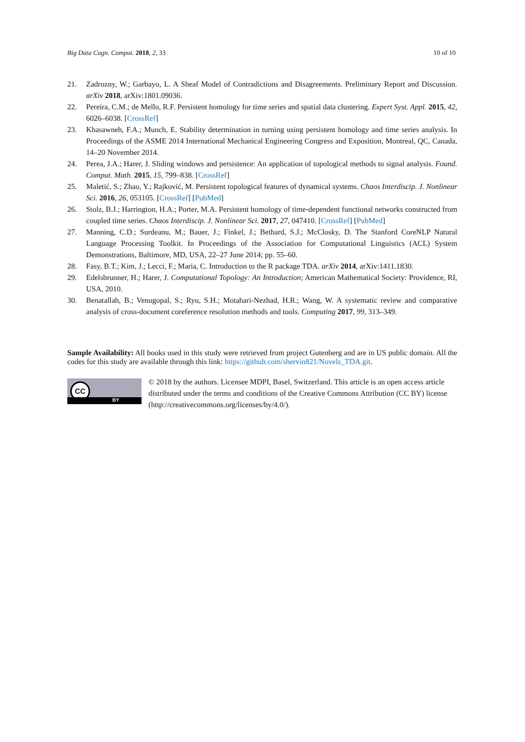Big Data Cogn. Comput. 2018, 2, 33 10 of 10
21. Zadrozny, W.; Garbayo, L. A Sheaf Model of Contradictions and Disagreements. Preliminary Report and Discussion. arXiv 2018, arXiv:1801.09036.
22. Pereira, C.M.; de Mello, R.F. Persistent homology for time series and spatial data clustering. Expert Syst. Appl. 2015, 42, 6026–6038. [CrossRef]
23. Khasawneh, F.A.; Munch, E. Stability determination in turning using persistent homology and time series analysis. In Proceedings of the ASME 2014 International Mechanical Engineering Congress and Exposition, Montreal, QC, Canada, 14–20 November 2014.
24. Perea, J.A.; Harer, J. Sliding windows and persistence: An application of topological methods to signal analysis. Found. Comput. Math. 2015, 15, 799–838. [CrossRef]
25. Maletić, S.; Zhao, Y.; Rajković, M. Persistent topological features of dynamical systems. Chaos Interdiscip. J. Nonlinear Sci. 2016, 26, 053105. [CrossRef] [PubMed]
26. Stolz, B.J.; Harrington, H.A.; Porter, M.A. Persistent homology of time-dependent functional networks constructed from coupled time series. Chaos Interdiscip. J. Nonlinear Sci. 2017, 27, 047410. [CrossRef] [PubMed]
27. Manning, C.D.; Surdeanu, M.; Bauer, J.; Finkel, J.; Bethard, S.J.; McClosky, D. The Stanford CoreNLP Natural Language Processing Toolkit. In Proceedings of the Association for Computational Linguistics (ACL) System Demonstrations, Baltimore, MD, USA, 22–27 June 2014; pp. 55–60.
28. Fasy, B.T.; Kim, J.; Lecci, F.; Maria, C. Introduction to the R package TDA. arXiv 2014, arXiv:1411.1830.
29. Edelsbrunner, H.; Harer, J. Computational Topology: An Introduction; American Mathematical Society: Providence, RI, USA, 2010.
30. Benatallah, B.; Venugopal, S.; Ryu, S.H.; Motahari-Nezhad, H.R.; Wang, W. A systematic review and comparative analysis of cross-document coreference resolution methods and tools. Computing 2017, 99, 313–349.
Sample Availability: All books used in this study were retrieved from project Gutenberg and are in US public domain. All the codes for this study are available through this link: https://github.com/shervin821/Novels_TDA.git.
CC
BY
© 2018 by the authors. Licensee MDPI, Basel, Switzerland. This article is an open access article distributed under the terms and conditions of the Creative Commons Attribution (CC BY) license (http://creativecommons.org/licenses/by/4.0/).